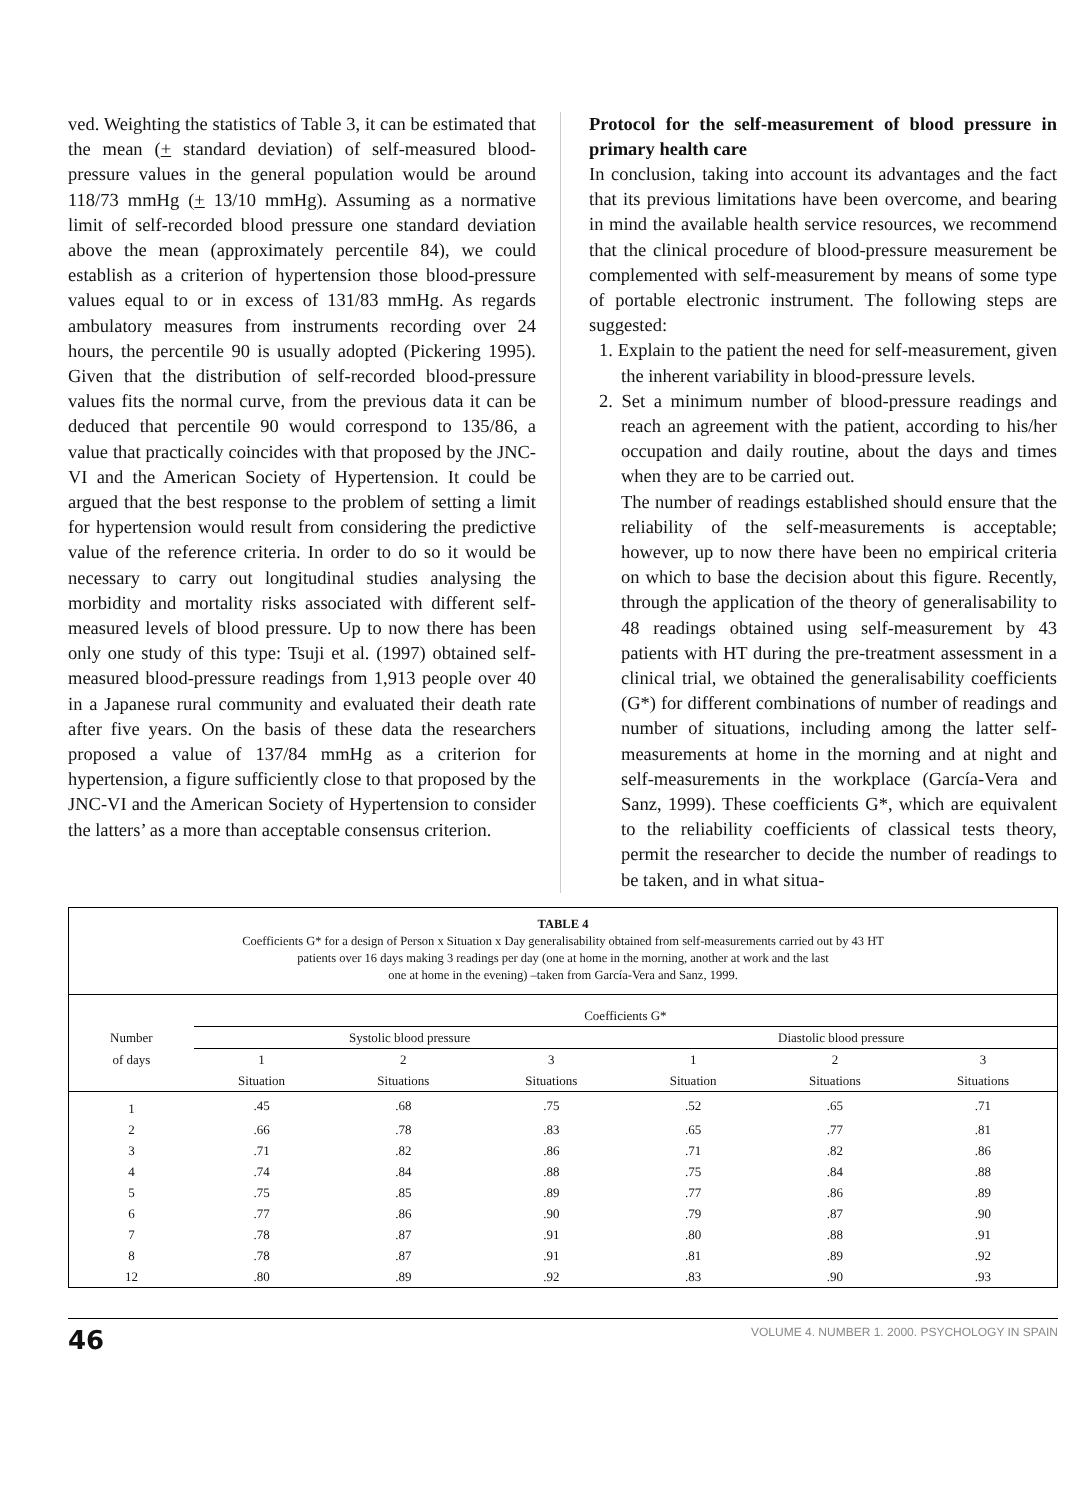ved. Weighting the statistics of Table 3, it can be estimated that the mean (+ standard deviation) of self-measured blood-pressure values in the general population would be around 118/73 mmHg (+ 13/10 mmHg). Assuming as a normative limit of self-recorded blood pressure one standard deviation above the mean (approximately percentile 84), we could establish as a criterion of hypertension those blood-pressure values equal to or in excess of 131/83 mmHg. As regards ambulatory measures from instruments recording over 24 hours, the percentile 90 is usually adopted (Pickering 1995). Given that the distribution of self-recorded blood-pressure values fits the normal curve, from the previous data it can be deduced that percentile 90 would correspond to 135/86, a value that practically coincides with that proposed by the JNC-VI and the American Society of Hypertension. It could be argued that the best response to the problem of setting a limit for hypertension would result from considering the predictive value of the reference criteria. In order to do so it would be necessary to carry out longitudinal studies analysing the morbidity and mortality risks associated with different self-measured levels of blood pressure. Up to now there has been only one study of this type: Tsuji et al. (1997) obtained self-measured blood-pressure readings from 1,913 people over 40 in a Japanese rural community and evaluated their death rate after five years. On the basis of these data the researchers proposed a value of 137/84 mmHg as a criterion for hypertension, a figure sufficiently close to that proposed by the JNC-VI and the American Society of Hypertension to consider the latters’ as a more than acceptable consensus criterion.
Protocol for the self-measurement of blood pressure in primary health care
In conclusion, taking into account its advantages and the fact that its previous limitations have been overcome, and bearing in mind the available health service resources, we recommend that the clinical procedure of blood-pressure measurement be complemented with self-measurement by means of some type of portable electronic instrument. The following steps are suggested:
1. Explain to the patient the need for self-measurement, given the inherent variability in blood-pressure levels.
2. Set a minimum number of blood-pressure readings and reach an agreement with the patient, according to his/her occupation and daily routine, about the days and times when they are to be carried out.
The number of readings established should ensure that the reliability of the self-measurements is acceptable; however, up to now there have been no empirical criteria on which to base the decision about this figure. Recently, through the application of the theory of generalisability to 48 readings obtained using self-measurement by 43 patients with HT during the pre-treatment assessment in a clinical trial, we obtained the generalisability coefficients (G*) for different combinations of number of readings and number of situations, including among the latter self-measurements at home in the morning and at night and self-measurements in the workplace (García-Vera and Sanz, 1999). These coefficients G*, which are equivalent to the reliability coefficients of classical tests theory, permit the researcher to decide the number of readings to be taken, and in what situa-
TABLE 4
Coefficients G* for a design of Person x Situation x Day generalisability obtained from self-measurements carried out by 43 HT
patients over 16 days making 3 readings per day (one at home in the morning, another at work and the last
one at home in the evening) –taken from García-Vera and Sanz, 1999.
| | Coefficients G* | | | | | |
| --- | --- | --- | --- | --- | --- | --- |
| Number | Systolic blood pressure | | | Diastolic blood pressure | | |
| of days | 1 | 2 | 3 | 1 | 2 | 3 |
| | Situation | Situations | Situations | Situation | Situations | Situations |
| 1 | .45 | .68 | .75 | .52 | .65 | .71 |
| 2 | .66 | .78 | .83 | .65 | .77 | .81 |
| 3 | .71 | .82 | .86 | .71 | .82 | .86 |
| 4 | .74 | .84 | .88 | .75 | .84 | .88 |
| 5 | .75 | .85 | .89 | .77 | .86 | .89 |
| 6 | .77 | .86 | .90 | .79 | .87 | .90 |
| 7 | .78 | .87 | .91 | .80 | .88 | .91 |
| 8 | .78 | .87 | .91 | .81 | .89 | .92 |
| 12 | .80 | .89 | .92 | .83 | .90 | .93 |
46 VOLUME 4. NUMBER 1. 2000. PSYCHOLOGY IN SPAIN